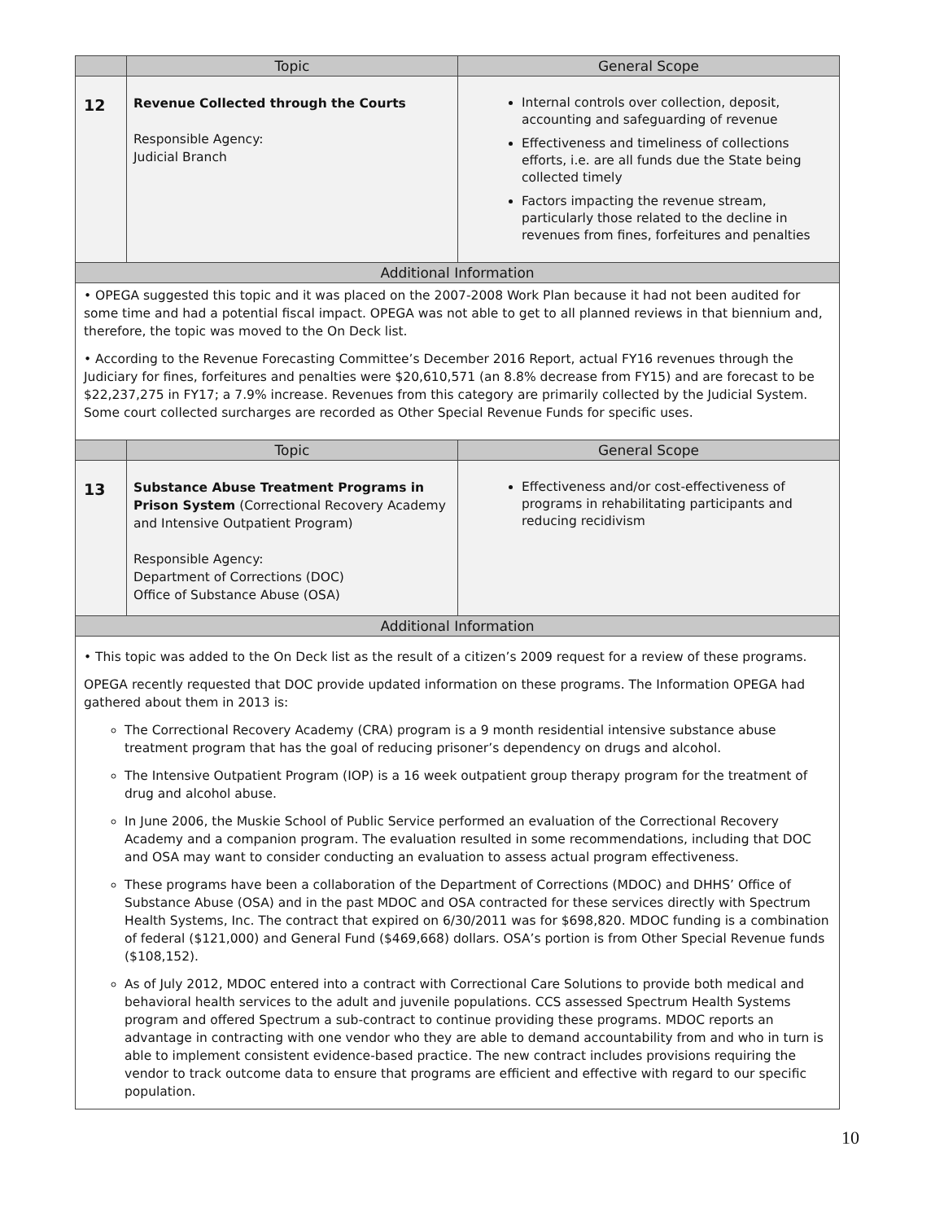| | Topic | General Scope |
| --- | --- | --- |
| 12 | Revenue Collected through the Courts Responsible Agency: Judicial Branch | Internal controls over collection, deposit, accounting and safeguarding of revenue Effectiveness and timeliness of collections efforts, i.e. are all funds due the State being collected timely Factors impacting the revenue stream, particularly those related to the decline in revenues from fines, forfeitures and penalties |
| Additional Information | | |
| • OPEGA suggested this topic and it was placed on the 2007-2008 Work Plan because it had not been audited for some time and had a potential fiscal impact. OPEGA was not able to get to all planned reviews in that biennium and, therefore, the topic was moved to the On Deck list. • According to the Revenue Forecasting Committee’s December 2016 Report, actual FY16 revenues through the Judiciary for fines, forfeitures and penalties were $20,610,571 (an 8.8% decrease from FY15) and are forecast to be $22,237,275 in FY17; a 7.9% increase. Revenues from this category are primarily collected by the Judicial System. Some court collected surcharges are recorded as Other Special Revenue Funds for specific uses. | | |
| | Topic | General Scope |
| 13 | Substance Abuse Treatment Programs in Prison System (Correctional Recovery Academy and Intensive Outpatient Program) Responsible Agency: Department of Corrections (DOC) Office of Substance Abuse (OSA) | Effectiveness and/or cost-effectiveness of programs in rehabilitating participants and reducing recidivism |
| Additional Information | | |
| • This topic was added to the On Deck list as the result of a citizen’s 2009 request for a review of these programs. OPEGA recently requested that DOC provide updated information on these programs. The Information OPEGA had gathered about them in 2013 is: The Correctional Recovery Academy (CRA) program is a 9 month residential intensive substance abuse treatment program that has the goal of reducing prisoner’s dependency on drugs and alcohol. The Intensive Outpatient Program (IOP) is a 16 week outpatient group therapy program for the treatment of drug and alcohol abuse. In June 2006, the Muskie School of Public Service performed an evaluation of the Correctional Recovery Academy and a companion program. The evaluation resulted in some recommendations, including that DOC and OSA may want to consider conducting an evaluation to assess actual program effectiveness. These programs have been a collaboration of the Department of Corrections (MDOC) and DHHS’ Office of Substance Abuse (OSA) and in the past MDOC and OSA contracted for these services directly with Spectrum Health Systems, Inc. The contract that expired on 6/30/2011 was for $698,820. MDOC funding is a combination of federal ($121,000) and General Fund ($469,668) dollars. OSA’s portion is from Other Special Revenue funds ($108,152). As of July 2012, MDOC entered into a contract with Correctional Care Solutions to provide both medical and behavioral health services to the adult and juvenile populations. CCS assessed Spectrum Health Systems program and offered Spectrum a sub-contract to continue providing these programs. MDOC reports an advantage in contracting with one vendor who they are able to demand accountability from and who in turn is able to implement consistent evidence-based practice. The new contract includes provisions requiring the vendor to track outcome data to ensure that programs are efficient and effective with regard to our specific population. | | |
10